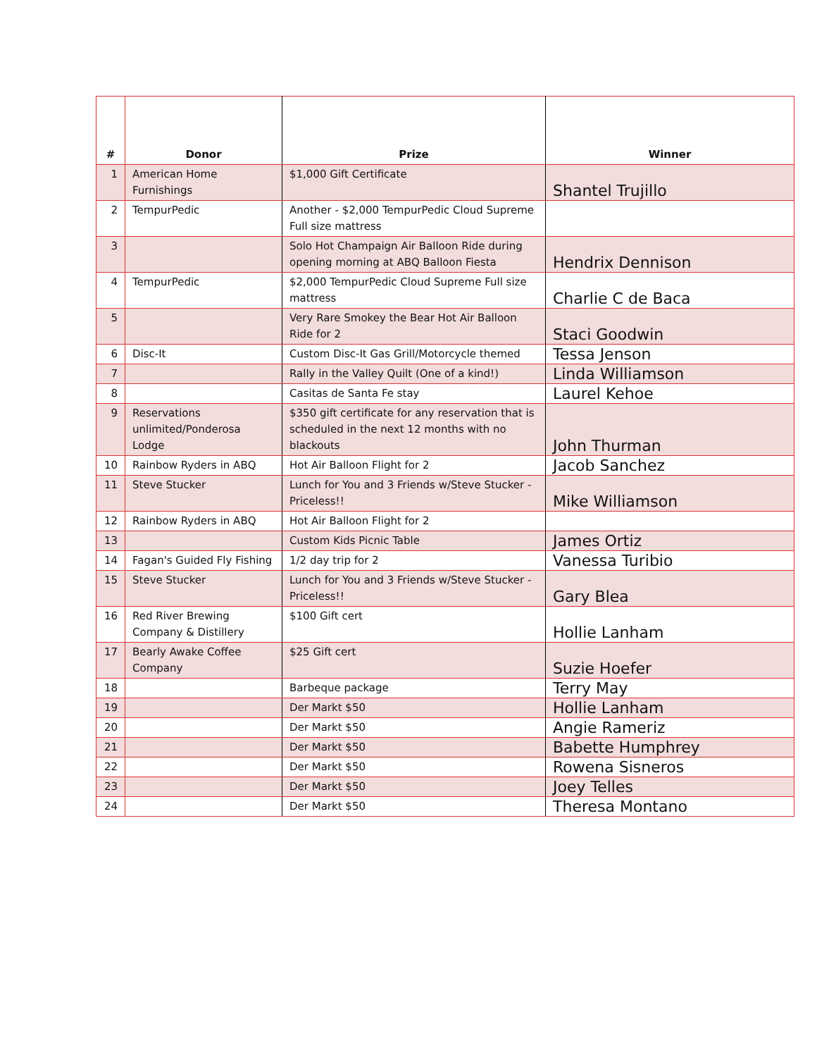| # | Donor | Prize | Winner |
| --- | --- | --- | --- |
| 1 | American Home Furnishings | $1,000 Gift Certificate | Shantel Trujillo |
| 2 | TempurPedic | Another - $2,000 TempurPedic Cloud Supreme Full size mattress | |
| 3 | | Solo Hot Champaign Air Balloon Ride during opening morning at ABQ Balloon Fiesta | Hendrix Dennison |
| 4 | TempurPedic | $2,000 TempurPedic Cloud Supreme Full size mattress | Charlie C de Baca |
| 5 | | Very Rare Smokey the Bear Hot Air Balloon Ride for 2 | Staci Goodwin |
| 6 | Disc-It | Custom Disc-It Gas Grill/Motorcycle themed | Tessa Jenson |
| 7 | | Rally in the Valley Quilt (One of a kind!) | Linda Williamson |
| 8 | | Casitas de Santa Fe stay | Laurel Kehoe |
| 9 | Reservations unlimited/Ponderosa Lodge | $350 gift certificate for any reservation that is scheduled in the next 12 months with no blackouts | John Thurman |
| 10 | Rainbow Ryders in ABQ | Hot Air Balloon Flight for 2 | Jacob Sanchez |
| 11 | Steve Stucker | Lunch for You and 3 Friends w/Steve Stucker - Priceless!! | Mike Williamson |
| 12 | Rainbow Ryders in ABQ | Hot Air Balloon Flight for 2 | |
| 13 | | Custom Kids Picnic Table | James Ortiz |
| 14 | Fagan's Guided Fly Fishing | 1/2 day trip for 2 | Vanessa Turibio |
| 15 | Steve Stucker | Lunch for You and 3 Friends w/Steve Stucker - Priceless!! | Gary Blea |
| 16 | Red River Brewing Company & Distillery | $100 Gift cert | Hollie Lanham |
| 17 | Bearly Awake Coffee Company | $25 Gift cert | Suzie Hoefer |
| 18 | | Barbeque package | Terry May |
| 19 | | Der Markt $50 | Hollie Lanham |
| 20 | | Der Markt $50 | Angie Rameriz |
| 21 | | Der Markt $50 | Babette Humphrey |
| 22 | | Der Markt $50 | Rowena Sisneros |
| 23 | | Der Markt $50 | Joey Telles |
| 24 | | Der Markt $50 | Theresa Montano |